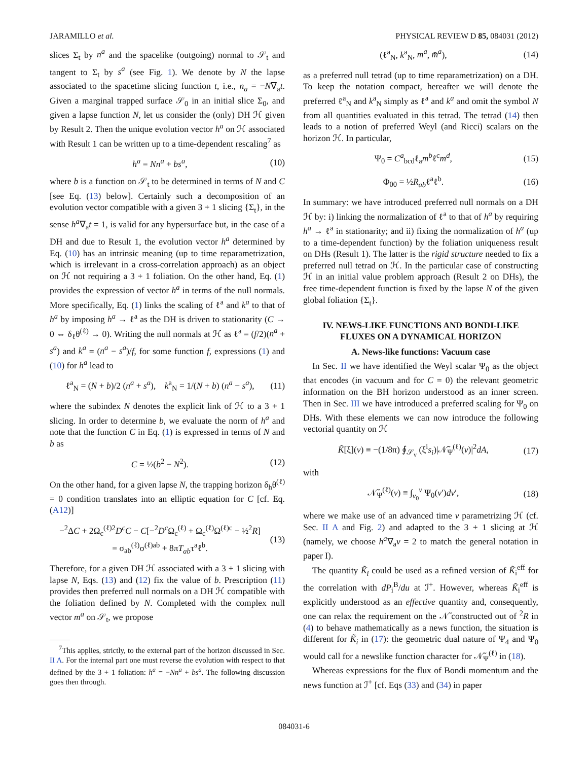JARAMILLO et al. PHYSICAL REVIEW D 85, 084031 (2012)
slices Σ<sub>t</sub> by n<sup>a</sup> and the spacelike (outgoing) normal to 𝒮<sub>t</sub> and tangent to Σ<sub>t</sub> by s<sup>a</sup> (see Fig. 1). We denote by N the lapse associated to the spacetime slicing function t, i.e., n<sub>a</sub> = −N∇<sub>a</sub>t. Given a marginal trapped surface 𝒮<sub>0</sub> in an initial slice Σ<sub>0</sub>, and given a lapse function N, let us consider the (only) DH ℋ given by Result 2. Then the unique evolution vector h<sup>a</sup> on ℋ associated with Result 1 can be written up to a time-dependent rescaling<sup>7</sup> as
h<sup>a</sup> = Nn<sup>a</sup> + bs<sup>a</sup>, (10)
where b is a function on 𝒮<sub>t</sub> to be determined in terms of N and C [see Eq. (13) below]. Certainly such a decomposition of an evolution vector compatible with a given 3 + 1 slicing {Σ<sub>t</sub>}, in the sense h<sup>a</sup>∇<sub>a</sub>t = 1, is valid for any hypersurface but, in the case of a DH and due to Result 1, the evolution vector h<sup>a</sup> determined by Eq. (10) has an intrinsic meaning (up to time reparametrization, which is irrelevant in a cross-correlation approach) as an object on ℋ not requiring a 3 + 1 foliation. On the other hand, Eq. (1) provides the expression of vector h<sup>a</sup> in terms of the null normals. More specifically, Eq. (1) links the scaling of ℓ<sup>a</sup> and k<sup>a</sup> to that of h<sup>a</sup> by imposing h<sup>a</sup> → ℓ<sup>a</sup> as the DH is driven to stationarity (C → 0 ⇔ δ<sub>ℓ</sub>θ<sup>(ℓ)</sup> → 0). Writing the null normals at ℋ as ℓ<sup>a</sup> = (f/2)(n<sup>a</sup> + s<sup>a</sup>) and k<sup>a</sup> = (n<sup>a</sup> − s<sup>a</sup>)/f, for some function f, expressions (1) and (10) for h<sup>a</sup> lead to
ℓ<sup>a</sup><sub>N</sub> = (N + b)/2 (n<sup>a</sup> + s<sup>a</sup>), k<sup>a</sup><sub>N</sub> = 1/(N + b) (n<sup>a</sup> − s<sup>a</sup>), (11)
where the subindex N denotes the explicit link of ℋ to a 3 + 1 slicing. In order to determine b, we evaluate the norm of h<sup>a</sup> and note that the function C in Eq. (1) is expressed in terms of N and b as
C = ½(b<sup>2</sup> − N<sup>2</sup>). (12)
On the other hand, for a given lapse N, the trapping horizon δ<sub>h</sub>θ<sup>(ℓ)</sup> = 0 condition translates into an elliptic equation for C [cf. Eq. (A12)]
−<sup>2</sup>ΔC + 2Ω<sub>c</sub><sup>(ℓ)2</sup>D<sup>c</sup>C − C[−<sup>2</sup>D<sup>c</sup> Ω<sub>c</sub><sup>(ℓ)</sup> + Ω<sub>c</sub><sup>(ℓ)</sup>Ω<sup>(ℓ)c</sup> − ½<sup>2</sup>R]
= σ<sub>ab</sub><sup>(ℓ)</sup>σ<sup>(ℓ)ab</sup> + 8πT<sub>ab</sub>τ<sup>a</sup>ℓ<sup>b</sup>. (13)
Therefore, for a given DH ℋ associated with a 3 + 1 slicing with lapse N, Eqs. (13) and (12) fix the value of b. Prescription (11) provides then preferred null normals on a DH ℋ compatible with the foliation defined by N. Completed with the complex null vector m<sup>a</sup> on 𝒮<sub>t</sub>, we propose
<sup>7</sup> This applies, strictly, to the external part of the horizon discussed in Sec. II A. For the internal part one must reverse the evolution with respect to that defined by the 3 + 1 foliation: h<sup>a</sup> = −Nn<sup>a</sup> + bs<sup>a</sup>. The following discussion goes then through.
(ℓ<sup>a</sup><sub>N</sub>, k<sup>a</sup><sub>N</sub>, m<sup>a</sup>, m̄<sup>a</sup>), (14)
as a preferred null tetrad (up to time reparametrization) on a DH. To keep the notation compact, hereafter we will denote the preferred ℓ<sup>a</sup><sub>N</sub> and k<sup>a</sup><sub>N</sub> simply as ℓ<sup>a</sup> and k<sup>a</sup> and omit the symbol N from all quantities evaluated in this tetrad. The tetrad (14) then leads to a notion of preferred Weyl (and Ricci) scalars on the horizon ℋ. In particular,
Ψ<sub>0</sub> = C<sup>a</sup><sub>bcd</sub>ℓ<sub>a</sub>m<sup>b</sup>ℓ<sup>c</sup>m<sup>d</sup>, (15)
Φ<sub>00</sub> = ½R<sub>ab</sub>ℓ<sup>a</sup>ℓ<sup>b</sup>. (16)
In summary: we have introduced preferred null normals on a DH ℋ by: i) linking the normalization of ℓ<sup>a</sup> to that of h<sup>a</sup> by requiring h<sup>a</sup> → ℓ<sup>a</sup> in stationarity; and ii) fixing the normalization of h<sup>a</sup> (up to a time-dependent function) by the foliation uniqueness result on DHs (Result 1). The latter is the rigid structure needed to fix a preferred null tetrad on ℋ. In the particular case of constructing ℋ in an initial value problem approach (Result 2 on DHs), the free time-dependent function is fixed by the lapse N of the given global foliation {Σ<sub>t</sub>}.
IV. NEWS-LIKE FUNCTIONS AND BONDI-LIKE
FLUXES ON A DYNAMICAL HORIZON
A. News-like functions: Vacuum case
In Sec. II we have identified the Weyl scalar Ψ<sub>0</sub> as the object that encodes (in vacuum and for C = 0) the relevant geometric information on the BH horizon understood as an inner screen. Then in Sec. III we have introduced a preferred scaling for Ψ<sub>0</sub> on DHs. With these elements we can now introduce the following vectorial quantity on ℋ
K̃[ξ](v) ≡ −(1/8π) ∮<sub>𝒮<sub>v</sub></sub> (ξ<sup>i</sup>s<sub>i</sub>)|𝒩̃<sub>Ψ</sub><sup>(ℓ)</sup>(v)|<sup>2</sup>dA, (17)
with
𝒩̃<sub>Ψ</sub><sup>(ℓ)</sup>(v) ≡ ∫<sub>v<sub>0</sub></sub><sup>v</sup> Ψ<sub>0</sub>(v′)dv′, (18)
where we make use of an advanced time v parametrizing ℋ (cf. Sec. II A and Fig. 2) and adapted to the 3 + 1 slicing at ℋ (namely, we choose h<sup>a</sup>∇<sub>a</sub>v = 2 to match the general notation in paper I).
The quantity K̃<sub>i</sub> could be used as a refined version of K̃<sub>i</sub><sup>eff</sup> for the correlation with dP<sub>i</sub><sup>B</sup>/du at ℐ<sup>+</sup>. However, whereas K̃<sub>i</sub><sup>eff</sup> is explicitly understood as an effective quantity and, consequently, one can relax the requirement on the 𝒩̃ constructed out of <sup>2</sup>R in (4) to behave mathematically as a news function, the situation is different for K̃<sub>i</sub> in (17): the geometric dual nature of Ψ<sub>4</sub> and Ψ<sub>0</sub> would call for a newslike function character for 𝒩̃<sub>Ψ</sub><sup>(ℓ)</sup> in (18).
Whereas expressions for the flux of Bondi momentum and the news function at ℐ<sup>+</sup> [cf. Eqs (33) and (34) in paper
084031-6